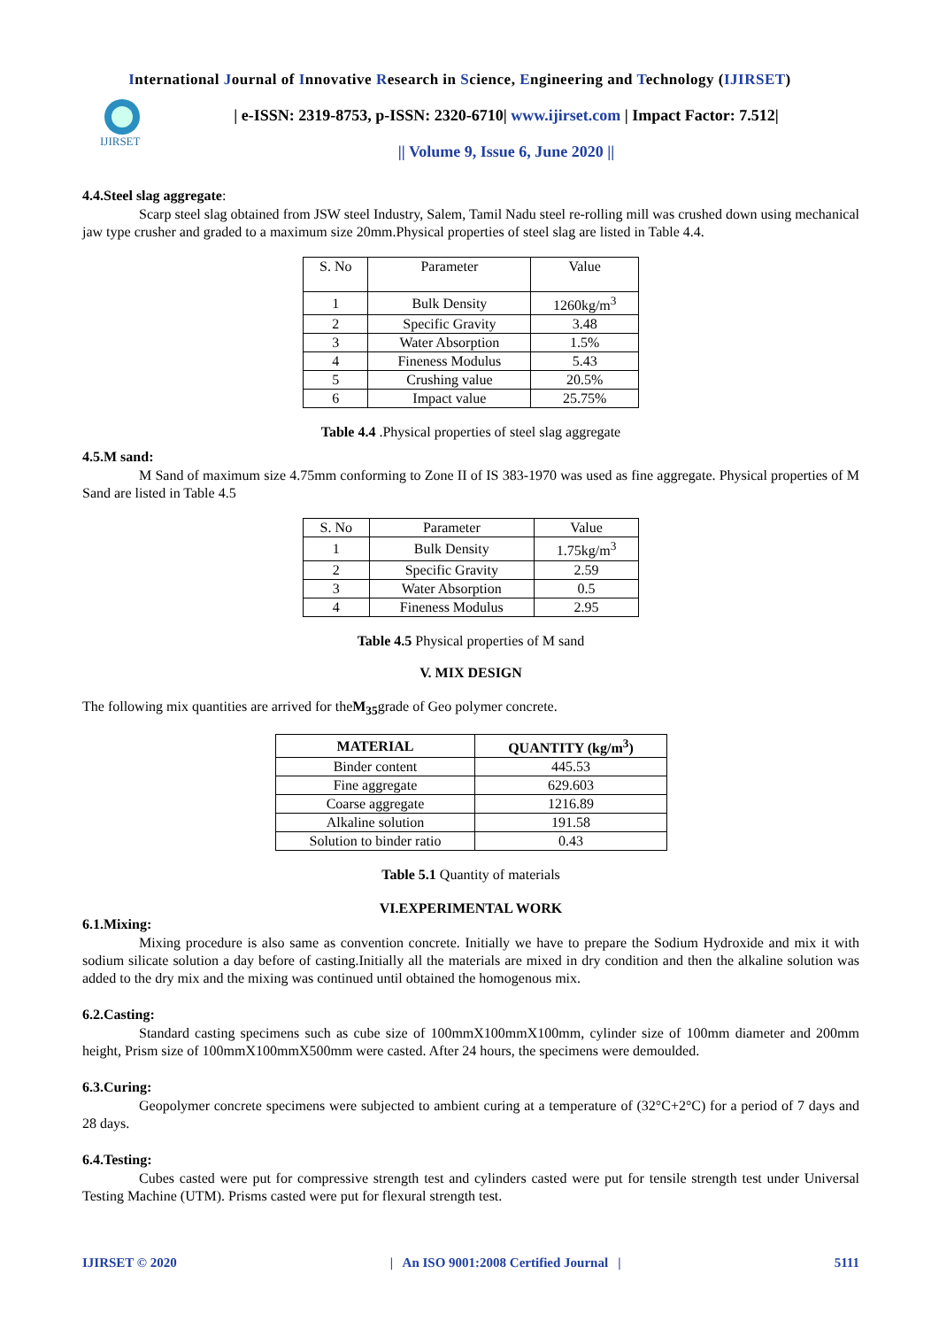International Journal of Innovative Research in Science, Engineering and Technology (IJIRSET)
IJIRSET
| e-ISSN: 2319-8753, p-ISSN: 2320-6710| www.ijirset.com | Impact Factor: 7.512|
|| Volume 9, Issue 6, June 2020 ||
4.4.Steel slag aggregate:
Scarp steel slag obtained from JSW steel Industry, Salem, Tamil Nadu steel re-rolling mill was crushed down using mechanical jaw type crusher and graded to a maximum size 20mm.Physical properties of steel slag are listed in Table 4.4.
| S. No | Parameter | Value |
| 1 | Bulk Density | 1260kg/m<sup>3</sup> |
| 2 | Specific Gravity | 3.48 |
| 3 | Water Absorption | 1.5% |
| 4 | Fineness Modulus | 5.43 |
| 5 | Crushing value | 20.5% |
| 6 | Impact value | 25.75% |
Table 4.4 .Physical properties of steel slag aggregate
4.5.M sand:
M Sand of maximum size 4.75mm conforming to Zone II of IS 383-1970 was used as fine aggregate. Physical properties of M Sand are listed in Table 4.5
| S. No | Parameter | Value |
| 1 | Bulk Density | 1.75kg/m<sup>3</sup> |
| 2 | Specific Gravity | 2.59 |
| 3 | Water Absorption | 0.5 |
| 4 | Fineness Modulus | 2.95 |
Table 4.5 Physical properties of M sand
V. MIX DESIGN
The following mix quantities are arrived for theM<sub>35</sub>grade of Geo polymer concrete.
| MATERIAL | QUANTITY (kg/m<sup>3</sup>) |
| --- | --- |
| Binder content | 445.53 |
| Fine aggregate | 629.603 |
| Coarse aggregate | 1216.89 |
| Alkaline solution | 191.58 |
| Solution to binder ratio | 0.43 |
Table 5.1 Quantity of materials
VI.EXPERIMENTAL WORK
6.1.Mixing:
Mixing procedure is also same as convention concrete. Initially we have to prepare the Sodium Hydroxide and mix it with sodium silicate solution a day before of casting.Initially all the materials are mixed in dry condition and then the alkaline solution was added to the dry mix and the mixing was continued until obtained the homogenous mix.
6.2.Casting:
Standard casting specimens such as cube size of 100mmX100mmX100mm, cylinder size of 100mm diameter and 200mm height, Prism size of 100mmX100mmX500mm were casted. After 24 hours, the specimens were demoulded.
6.3.Curing:
Geopolymer concrete specimens were subjected to ambient curing at a temperature of (32°C+2°C) for a period of 7 days and 28 days.
6.4.Testing:
Cubes casted were put for compressive strength test and cylinders casted were put for tensile strength test under Universal Testing Machine (UTM). Prisms casted were put for flexural strength test.
IJIRSET © 2020 | An ISO 9001:2008 Certified Journal | 5111